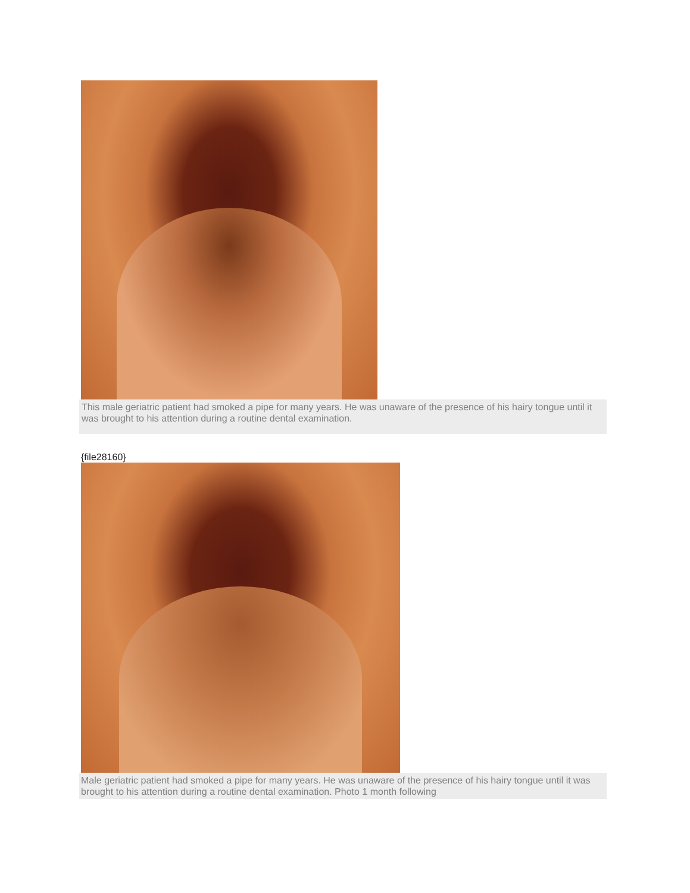This male geriatric patient had smoked a pipe for many years. He was unaware of the presence of his hairy tongue until it was brought to his attention during a routine dental examination.
{file28160}
Male geriatric patient had smoked a pipe for many years. He was unaware of the presence of his hairy tongue until it was brought to his attention during a routine dental examination. Photo 1 month following